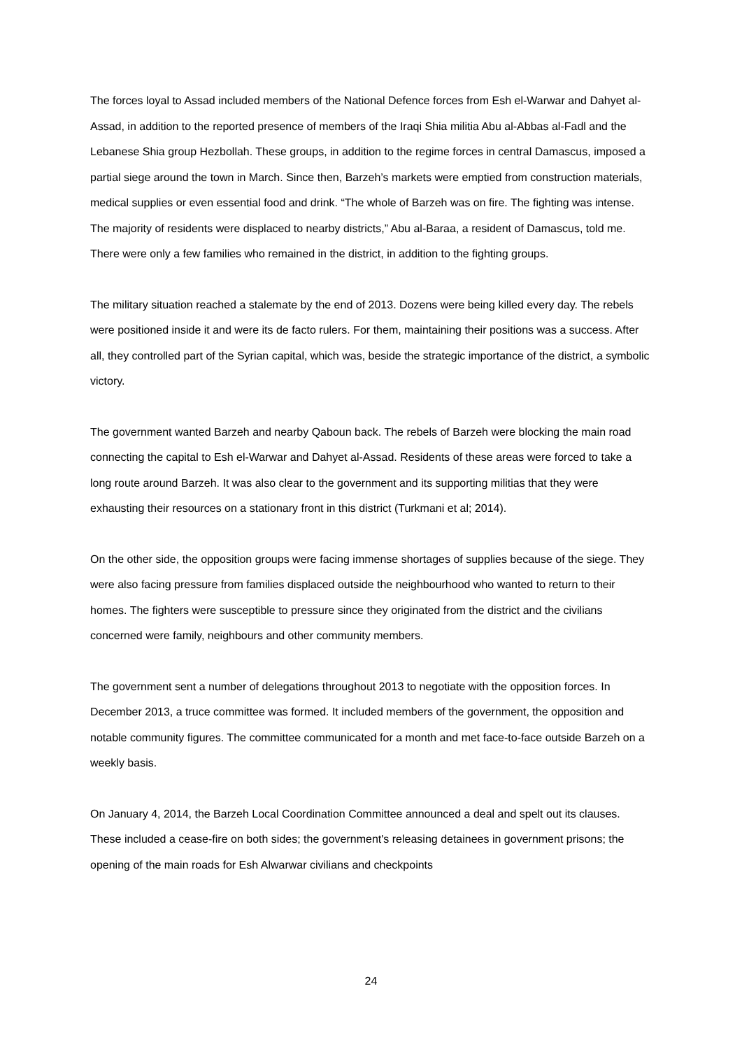The forces loyal to Assad included members of the National Defence forces from Esh el-Warwar and Dahyet al-Assad, in addition to the reported presence of members of the Iraqi Shia militia Abu al-Abbas al-Fadl and the Lebanese Shia group Hezbollah. These groups, in addition to the regime forces in central Damascus, imposed a partial siege around the town in March. Since then, Barzeh’s markets were emptied from construction materials, medical supplies or even essential food and drink. “The whole of Barzeh was on fire. The fighting was intense. The majority of residents were displaced to nearby districts,” Abu al-Baraa, a resident of Damascus, told me. There were only a few families who remained in the district, in addition to the fighting groups.
The military situation reached a stalemate by the end of 2013. Dozens were being killed every day. The rebels were positioned inside it and were its de facto rulers. For them, maintaining their positions was a success. After all, they controlled part of the Syrian capital, which was, beside the strategic importance of the district, a symbolic victory.
The government wanted Barzeh and nearby Qaboun back. The rebels of Barzeh were blocking the main road connecting the capital to Esh el-Warwar and Dahyet al-Assad. Residents of these areas were forced to take a long route around Barzeh. It was also clear to the government and its supporting militias that they were exhausting their resources on a stationary front in this district (Turkmani et al; 2014).
On the other side, the opposition groups were facing immense shortages of supplies because of the siege. They were also facing pressure from families displaced outside the neighbourhood who wanted to return to their homes. The fighters were susceptible to pressure since they originated from the district and the civilians concerned were family, neighbours and other community members.
The government sent a number of delegations throughout 2013 to negotiate with the opposition forces. In December 2013, a truce committee was formed. It included members of the government, the opposition and notable community figures. The committee communicated for a month and met face-to-face outside Barzeh on a weekly basis.
On January 4, 2014, the Barzeh Local Coordination Committee announced a deal and spelt out its clauses. These included a cease-fire on both sides; the government's releasing detainees in government prisons; the opening of the main roads for Esh Alwarwar civilians and checkpoints
24